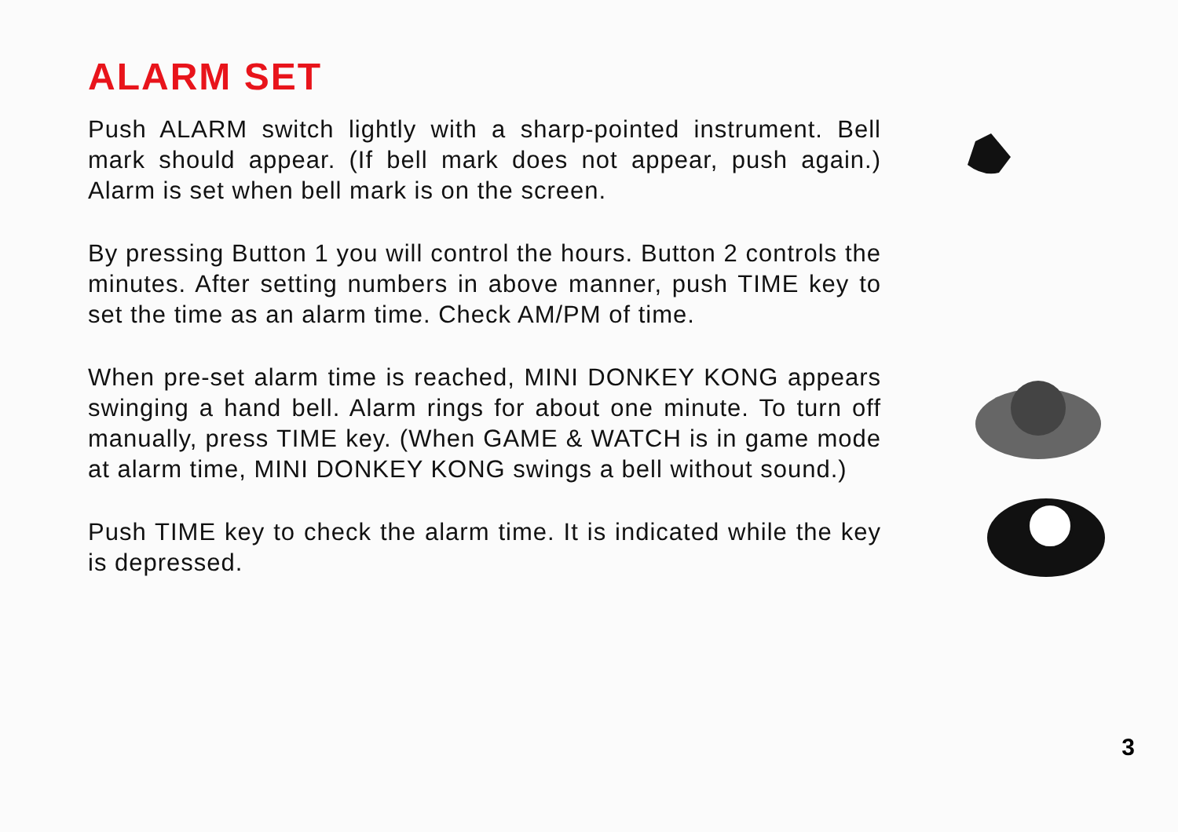ALARM SET
Push ALARM switch lightly with a sharp-pointed instrument. Bell mark should appear. (If bell mark does not appear, push again.) Alarm is set when bell mark is on the screen.
By pressing Button 1 you will control the hours. Button 2 controls the minutes. After setting numbers in above manner, push TIME key to set the time as an alarm time. Check AM/PM of time.
When pre-set alarm time is reached, MINI DONKEY KONG appears swinging a hand bell. Alarm rings for about one minute. To turn off manually, press TIME key. (When GAME & WATCH is in game mode at alarm time, MINI DONKEY KONG swings a bell without sound.)
Push TIME key to check the alarm time. It is indicated while the key is depressed.
3